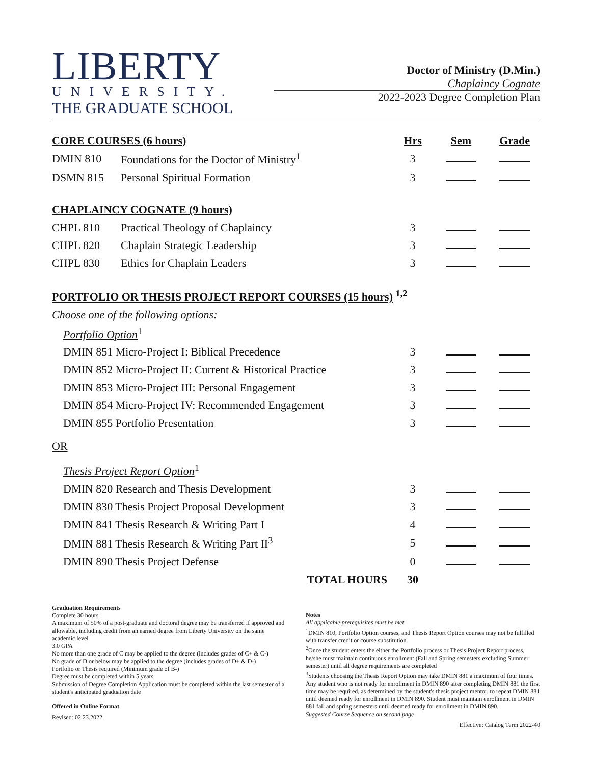LIBERTY
UNIVERSITY.
THE GRADUATE SCHOOL
Doctor of Ministry (D.Min.)
Chaplaincy Cognate
2022-2023 Degree Completion Plan
| CORE COURSES (6 hours) | | Hrs | Sem | Grade |
| --- | --- | --- | --- | --- |
| DMIN 810 | Foundations for the Doctor of Ministry<sup>1</sup> | 3 | | |
| DSMN 815 | Personal Spiritual Formation | 3 | | |
| CHAPLAINCY COGNATE (9 hours) | | | | |
| CHPL 810 | Practical Theology of Chaplaincy | 3 | | |
| CHPL 820 | Chaplain Strategic Leadership | 3 | | |
| CHPL 830 | Ethics for Chaplain Leaders | 3 | | |
| PORTFOLIO OR THESIS PROJECT REPORT COURSES (15 hours) <sup>1,2</sup> | | | | |
| Choose one of the following options: | | | | |
| Portfolio Option<sup>1</sup> | | | | |
| DMIN 851 Micro-Project I: Biblical Precedence | | 3 | | |
| DMIN 852 Micro-Project II: Current & Historical Practice | | 3 | | |
| DMIN 853 Micro-Project III: Personal Engagement | | 3 | | |
| DMIN 854 Micro-Project IV: Recommended Engagement | | 3 | | |
| DMIN 855 Portfolio Presentation | | 3 | | |
| OR | | | | |
| Thesis Project Report Option<sup>1</sup> | | | | |
| DMIN 820 Research and Thesis Development | | 3 | | |
| DMIN 830 Thesis Project Proposal Development | | 3 | | |
| DMIN 841 Thesis Research & Writing Part I | | 4 | | |
| DMIN 881 Thesis Research & Writing Part II<sup>3</sup> | | 5 | | |
| DMIN 890 Thesis Project Defense | | 0 | | |
| TOTAL HOURS | | 30 | | |
Graduation Requirements
Complete 30 hours
A maximum of 50% of a post-graduate and doctoral degree may be transferred if approved and allowable, including credit from an earned degree from Liberty University on the same academic level
3.0 GPA
No more than one grade of C may be applied to the degree (includes grades of C+ & C-)
No grade of D or below may be applied to the degree (includes grades of D+ & D-)
Portfolio or Thesis required (Minimum grade of B-)
Degree must be completed within 5 years
Submission of Degree Completion Application must be completed within the last semester of a student's anticipated graduation date
Offered in Online Format
Revised: 02.23.2022
Notes
All applicable prerequisites must be met
<sup>1</sup> DMIN 810, Portfolio Option courses, and Thesis Report Option courses may not be fulfilled with transfer credit or course substitution.
<sup>2</sup> Once the student enters the either the Portfolio process or Thesis Project Report process, he/she must maintain continuous enrollment (Fall and Spring semesters excluding Summer semester) until all degree requirements are completed
<sup>3</sup> Students choosing the Thesis Report Option may take DMIN 881 a maximum of four times. Any student who is not ready for enrollment in DMIN 890 after completing DMIN 881 the first time may be required, as determined by the student's thesis project mentor, to repeat DMIN 881 until deemed ready for enrollment in DMIN 890. Student must maintain enrollment in DMIN 881 fall and spring semesters until deemed ready for enrollment in DMIN 890.
Suggested Course Sequence on second page
Effective: Catalog Term 2022-40